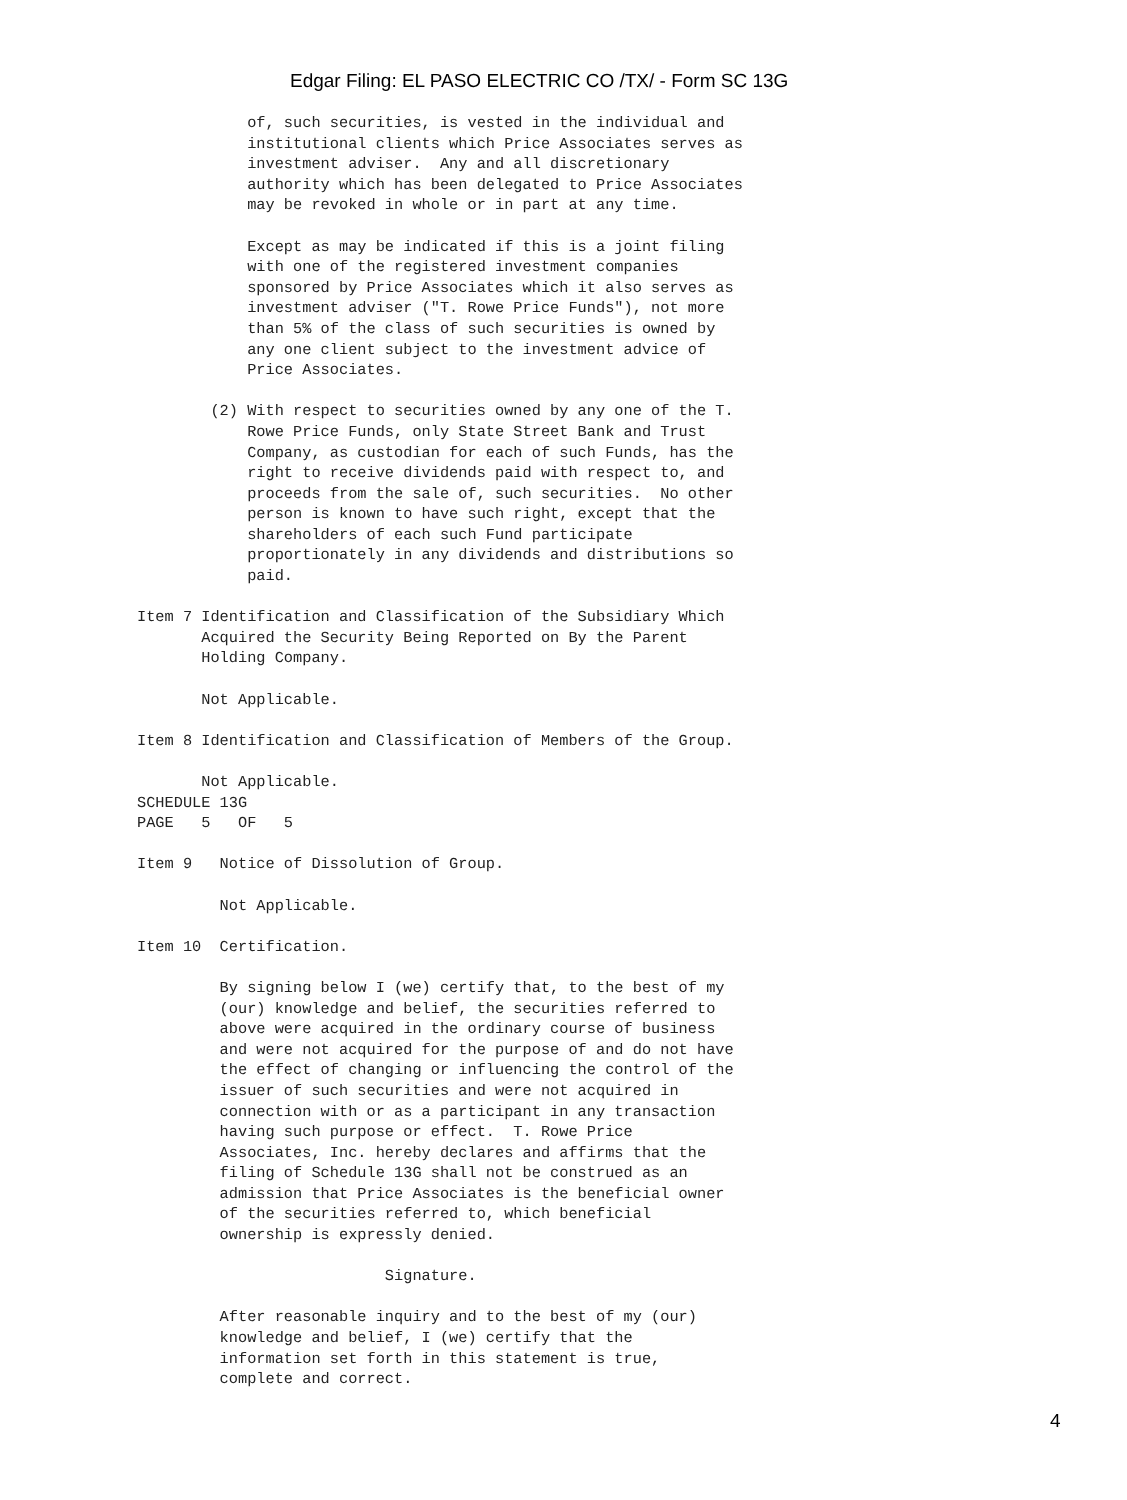Edgar Filing: EL PASO ELECTRIC CO /TX/ - Form SC 13G
            of, such securities, is vested in the individual and
            institutional clients which Price Associates serves as
            investment adviser.  Any and all discretionary
            authority which has been delegated to Price Associates
            may be revoked in whole or in part at any time.

            Except as may be indicated if this is a joint filing
            with one of the registered investment companies
            sponsored by Price Associates which it also serves as
            investment adviser ("T. Rowe Price Funds"), not more
            than 5% of the class of such securities is owned by
            any one client subject to the investment advice of
            Price Associates.

        (2) With respect to securities owned by any one of the T.
            Rowe Price Funds, only State Street Bank and Trust
            Company, as custodian for each of such Funds, has the
            right to receive dividends paid with respect to, and
            proceeds from the sale of, such securities.  No other
            person is known to have such right, except that the
            shareholders of each such Fund participate
            proportionately in any dividends and distributions so
            paid.

Item 7 Identification and Classification of the Subsidiary Which
       Acquired the Security Being Reported on By the Parent
       Holding Company.

       Not Applicable.

Item 8 Identification and Classification of Members of the Group.

       Not Applicable.
SCHEDULE 13G
PAGE   5   OF   5

Item 9   Notice of Dissolution of Group.

         Not Applicable.

Item 10  Certification.

         By signing below I (we) certify that, to the best of my
         (our) knowledge and belief, the securities referred to
         above were acquired in the ordinary course of business
         and were not acquired for the purpose of and do not have
         the effect of changing or influencing the control of the
         issuer of such securities and were not acquired in
         connection with or as a participant in any transaction
         having such purpose or effect.  T. Rowe Price
         Associates, Inc. hereby declares and affirms that the
         filing of Schedule 13G shall not be construed as an
         admission that Price Associates is the beneficial owner
         of the securities referred to, which beneficial
         ownership is expressly denied.

                           Signature.

         After reasonable inquiry and to the best of my (our)
         knowledge and belief, I (we) certify that the
         information set forth in this statement is true,
         complete and correct.
4